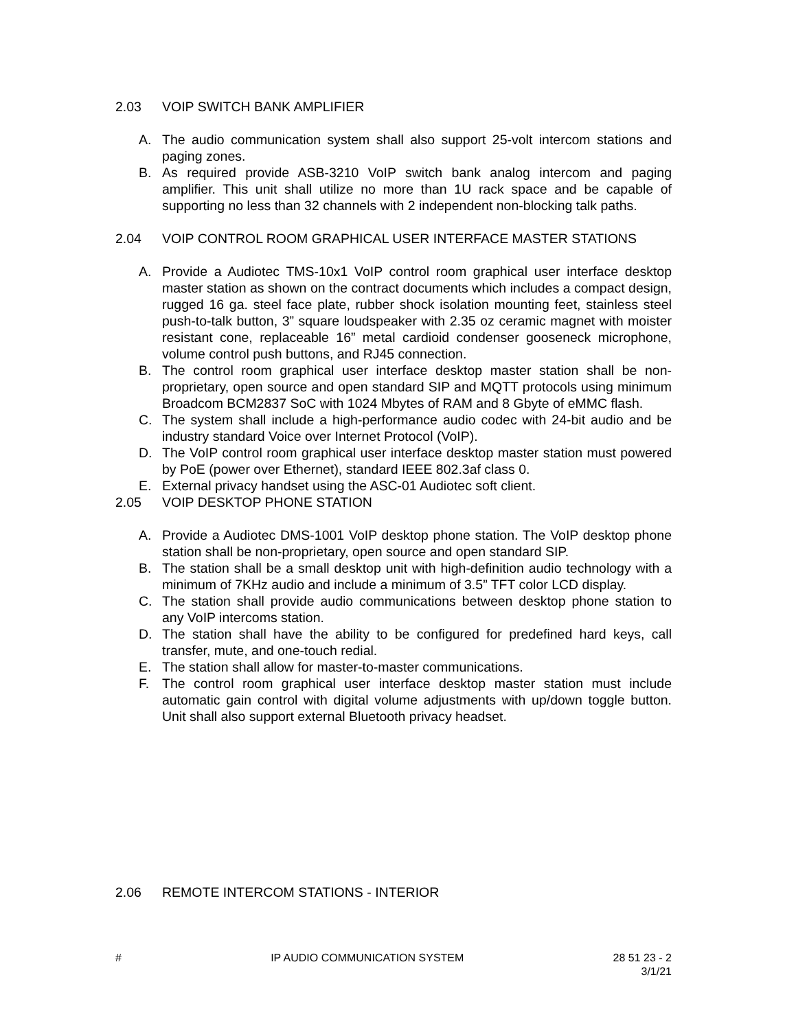2.03 VOIP SWITCH BANK AMPLIFIER
A. The audio communication system shall also support 25-volt intercom stations and paging zones.
B. As required provide ASB-3210 VoIP switch bank analog intercom and paging amplifier. This unit shall utilize no more than 1U rack space and be capable of supporting no less than 32 channels with 2 independent non-blocking talk paths.
2.04 VOIP CONTROL ROOM GRAPHICAL USER INTERFACE MASTER STATIONS
A. Provide a Audiotec TMS-10x1 VoIP control room graphical user interface desktop master station as shown on the contract documents which includes a compact design, rugged 16 ga. steel face plate, rubber shock isolation mounting feet, stainless steel push-to-talk button, 3” square loudspeaker with 2.35 oz ceramic magnet with moister resistant cone, replaceable 16” metal cardioid condenser gooseneck microphone, volume control push buttons, and RJ45 connection.
B. The control room graphical user interface desktop master station shall be non-proprietary, open source and open standard SIP and MQTT protocols using minimum Broadcom BCM2837 SoC with 1024 Mbytes of RAM and 8 Gbyte of eMMC flash.
C. The system shall include a high-performance audio codec with 24-bit audio and be industry standard Voice over Internet Protocol (VoIP).
D. The VoIP control room graphical user interface desktop master station must powered by PoE (power over Ethernet), standard IEEE 802.3af class 0.
E. External privacy handset using the ASC-01 Audiotec soft client.
2.05 VOIP DESKTOP PHONE STATION
A. Provide a Audiotec DMS-1001 VoIP desktop phone station. The VoIP desktop phone station shall be non-proprietary, open source and open standard SIP.
B. The station shall be a small desktop unit with high-definition audio technology with a minimum of 7KHz audio and include a minimum of 3.5” TFT color LCD display.
C. The station shall provide audio communications between desktop phone station to any VoIP intercoms station.
D. The station shall have the ability to be configured for predefined hard keys, call transfer, mute, and one-touch redial.
E. The station shall allow for master-to-master communications.
F. The control room graphical user interface desktop master station must include automatic gain control with digital volume adjustments with up/down toggle button. Unit shall also support external Bluetooth privacy headset.
2.06 REMOTE INTERCOM STATIONS - INTERIOR
# IP AUDIO COMMUNICATION SYSTEM 28 51 23 - 2
3/1/21